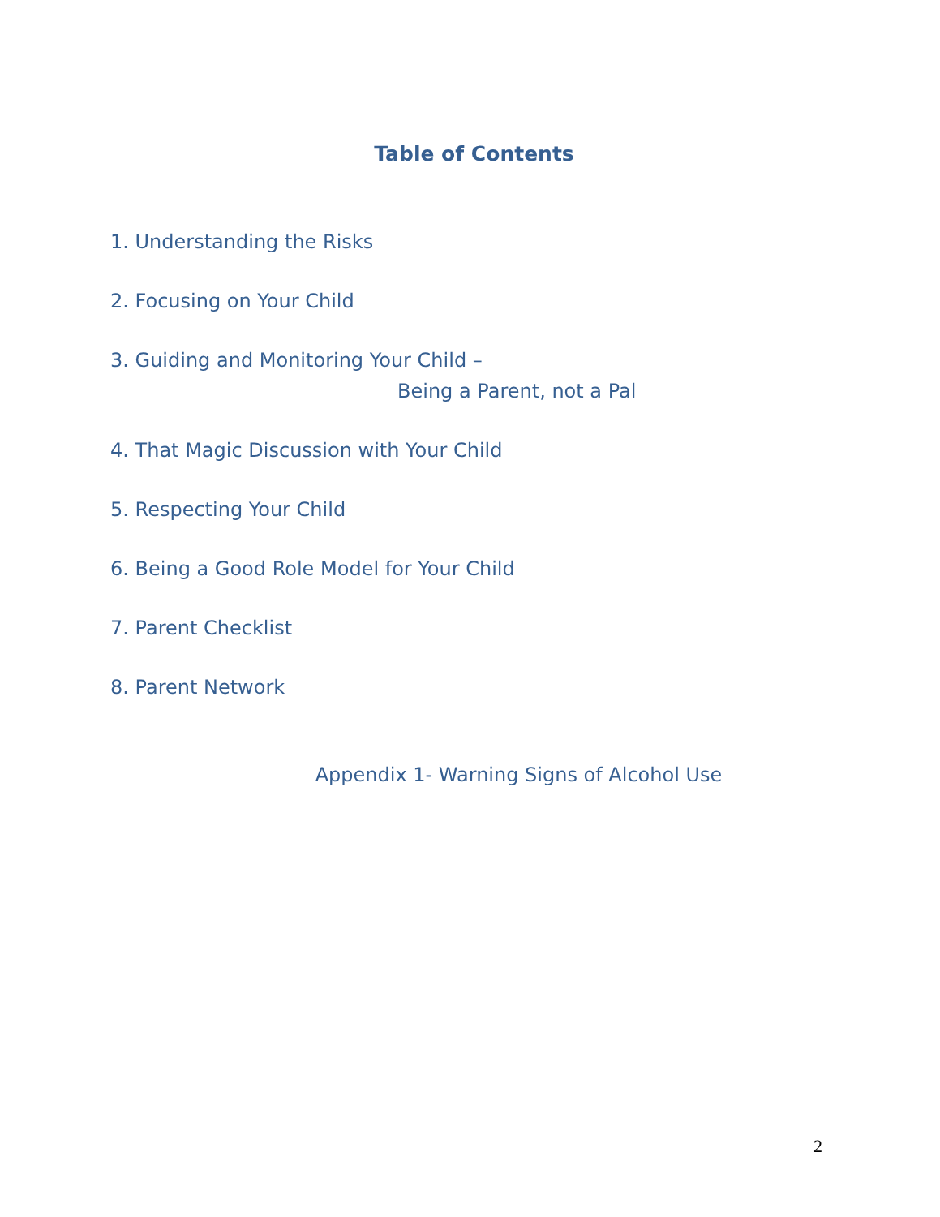Table of Contents
1. Understanding the Risks
2. Focusing on Your Child
3. Guiding and Monitoring Your Child –
Being a Parent, not a Pal
4. That Magic Discussion with Your Child
5. Respecting Your Child
6. Being a Good Role Model for Your Child
7. Parent Checklist
8. Parent Network
Appendix 1- Warning Signs of Alcohol Use
2